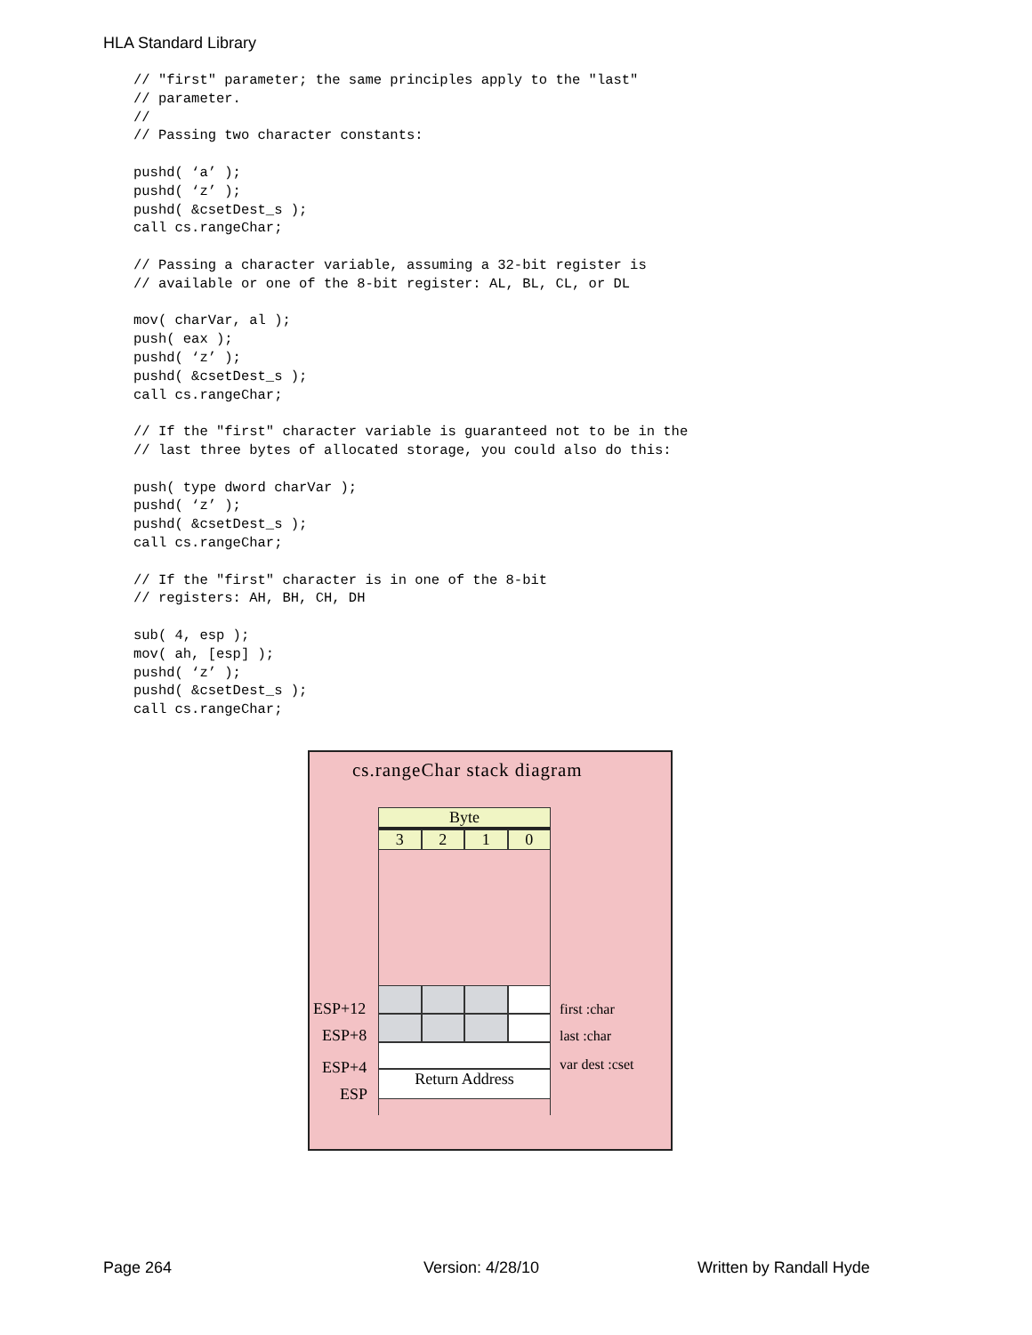HLA Standard Library
// "first" parameter; the same principles apply to the "last"
// parameter.
//
// Passing two character constants:

pushd( ‘a’ );
pushd( ‘z’ );
pushd( &csetDest_s );
call cs.rangeChar;

// Passing a character variable, assuming a 32-bit register is
// available or one of the 8-bit register: AL, BL, CL, or DL

mov( charVar, al );
push( eax );
pushd( ‘z’ );
pushd( &csetDest_s );
call cs.rangeChar;

// If the "first" character variable is guaranteed not to be in the
// last three bytes of allocated storage, you could also do this:

push( type dword charVar );
pushd( ‘z’ );
pushd( &csetDest_s );
call cs.rangeChar;

// If the "first" character is in one of the 8-bit
// registers: AH, BH, CH, DH

sub( 4, esp );
mov( ah, [esp] );
pushd( ‘z’ );
pushd( &csetDest_s );
call cs.rangeChar;
cs.rangeChar stack diagram
Byte
3 2 1 0
Return Address
ESP+12
ESP+8
ESP+4
ESP
first :char
last :char
var dest :cset
Page 264 Version: 4/28/10 Written by Randall Hyde